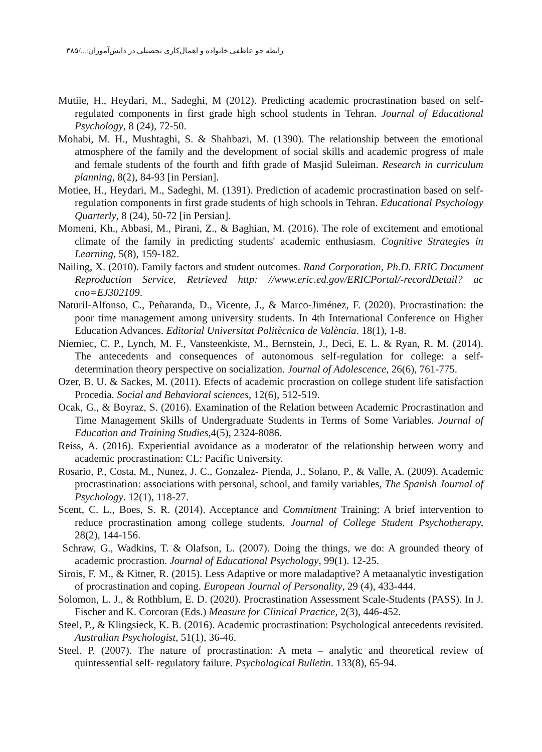رابطه جو عاطفی خانواده و اهمال‌کاری تحصیلی در دانش‌آموزان:...‏/۳۸۵
Mutiie, H., Heydari, M., Sadeghi, M (2012). Predicting academic procrastination based on self-regulated components in first grade high school students in Tehran. Journal of Educational Psychology, 8 (24), 72-50.
Mohabi, M. H., Mushtaghi, S. & Shahbazi, M. (1390). The relationship between the emotional atmosphere of the family and the development of social skills and academic progress of male and female students of the fourth and fifth grade of Masjid Suleiman. Research in curriculum planning, 8(2), 84-93 [in Persian].
Motiee, H., Heydari, M., Sadeghi, M. (1391). Prediction of academic procrastination based on self-regulation components in first grade students of high schools in Tehran. Educational Psychology Quarterly, 8 (24), 50-72 [in Persian].
Momeni, Kh., Abbasi, M., Pirani, Z., & Baghian, M. (2016). The role of excitement and emotional climate of the family in predicting students' academic enthusiasm. Cognitive Strategies in Learning, 5(8), 159-182.
Nailing, X. (2010). Family factors and student outcomes. Rand Corporation, Ph.D. ERIC Document Reproduction Service, Retrieved http: //www.eric.ed.gov/ERICPortal/-recordDetail? ac cno=EJ302109.
Naturil-Alfonso, C., Peñaranda, D., Vicente, J., & Marco-Jiménez, F. (2020). Procrastination: the poor time management among university students. In 4th International Conference on Higher Education Advances. Editorial Universitat Politècnica de València. 18(1), 1-8.
Niemiec, C. P., Lynch, M. F., Vansteenkiste, M., Bernstein, J., Deci, E. L. & Ryan, R. M. (2014). The antecedents and consequences of autonomous self-regulation for college: a self- determination theory perspective on socialization. Journal of Adolescence, 26(6), 761-775.
Ozer, B. U. & Sackes, M. (2011). Efects of academic procrastion on college student life satisfaction Procedia. Social and Behavioral sciences, 12(6), 512-519.
Ocak, G., & Boyraz, S. (2016). Examination of the Relation between Academic Procrastination and Time Management Skills of Undergraduate Students in Terms of Some Variables. Journal of Education and Training Studies,4(5), 2324-8086.
Reiss, A. (2016). Experiential avoidance as a moderator of the relationship between worry and academic procrastination: CL: Pacific University.
Rosario, P., Costa, M., Nunez, J. C., Gonzalez- Pienda, J., Solano, P., & Valle, A. (2009). Academic procrastination: associations with personal, school, and family variables, The Spanish Journal of Psychology. 12(1), 118-27.
Scent, C. L., Boes, S. R. (2014). Acceptance and Commitment Training: A brief intervention to reduce procrastination among college students. Journal of College Student Psychotherapy, 28(2), 144-156.
Schraw, G., Wadkins, T. & Olafson, L. (2007). Doing the things, we do: A grounded theory of academic procrastion. Journal of Educational Psychology, 99(1). 12-25.
Sirois, F. M., & Kitner, R. (2015). Less Adaptive or more maladaptive? A metaanalytic investigation of procrastination and coping. European Journal of Personality, 29 (4), 433-444.
Solomon, L. J., & Rothblum, E. D. (2020). Procrastination Assessment Scale-Students (PASS). In J. Fischer and K. Corcoran (Eds.) Measure for Clinical Practice, 2(3), 446-452.
Steel, P., & Klingsieck, K. B. (2016). Academic procrastination: Psychological antecedents revisited. Australian Psychologist, 51(1), 36-46.
Steel. P. (2007). The nature of procrastination: A meta – analytic and theoretical review of quintessential self- regulatory failure. Psychological Bulletin. 133(8), 65-94.